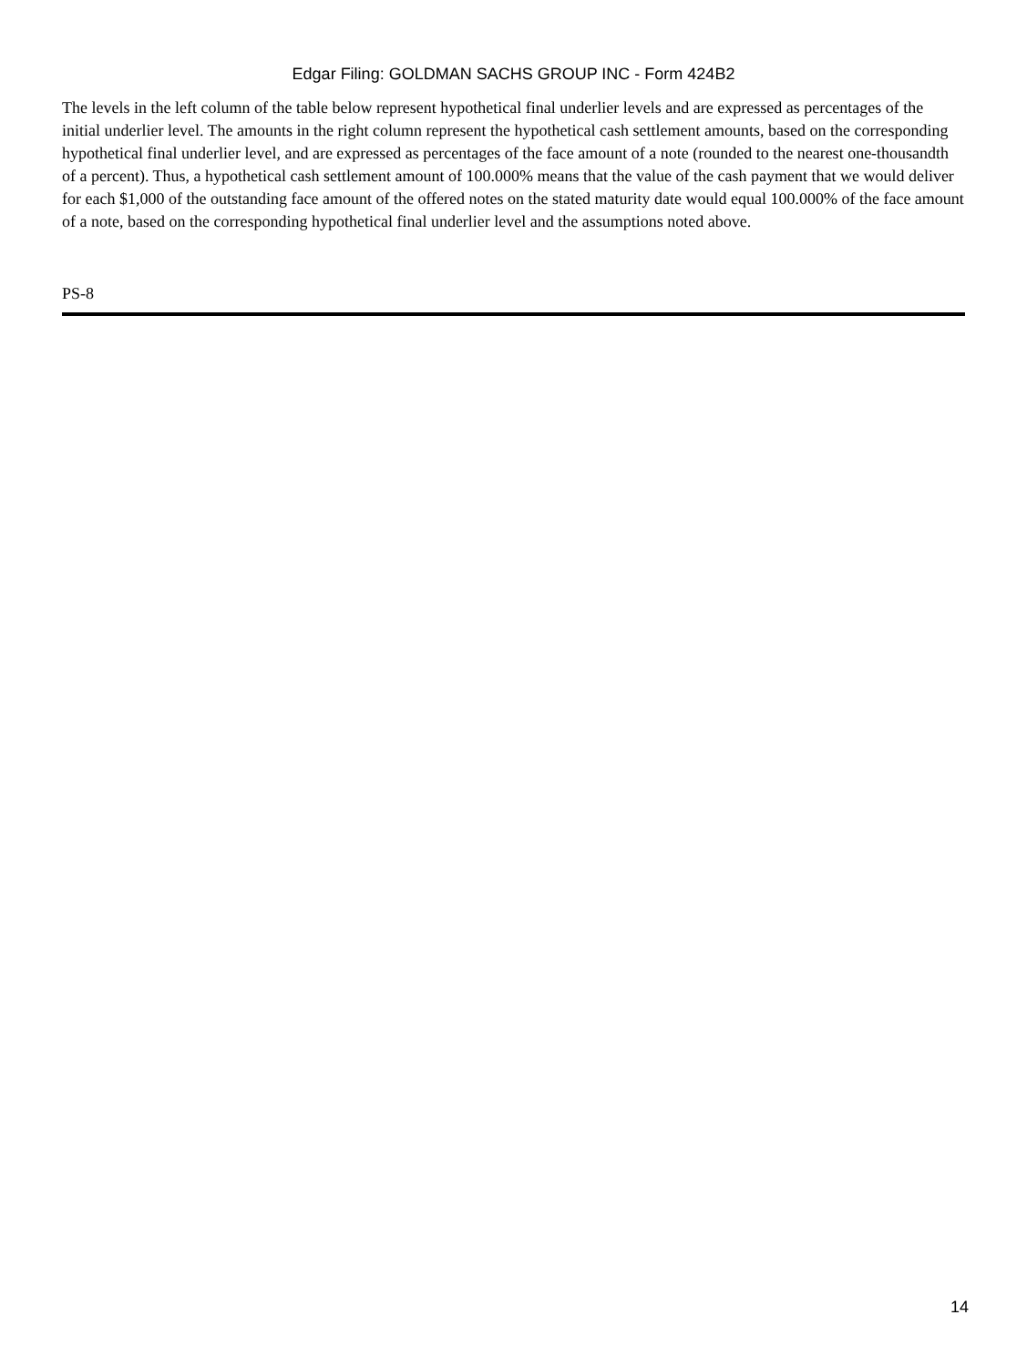Edgar Filing: GOLDMAN SACHS GROUP INC - Form 424B2
The levels in the left column of the table below represent hypothetical final underlier levels and are expressed as percentages of the initial underlier level. The amounts in the right column represent the hypothetical cash settlement amounts, based on the corresponding hypothetical final underlier level, and are expressed as percentages of the face amount of a note (rounded to the nearest one-thousandth of a percent). Thus, a hypothetical cash settlement amount of 100.000% means that the value of the cash payment that we would deliver for each $1,000 of the outstanding face amount of the offered notes on the stated maturity date would equal 100.000% of the face amount of a note, based on the corresponding hypothetical final underlier level and the assumptions noted above.
PS-8
14